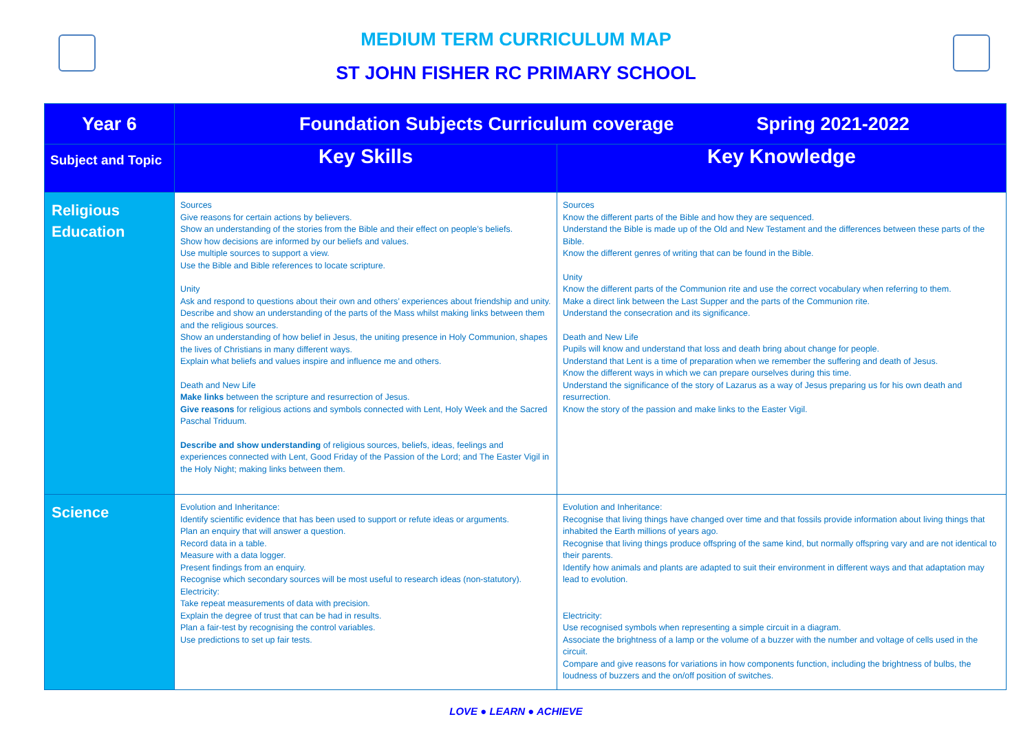MEDIUM TERM CURRICULUM MAP
ST JOHN FISHER RC PRIMARY SCHOOL
| Year 6 | Foundation Subjects Curriculum coverage Spring 2021-2022 | |
| Subject and Topic | Key Skills | Key Knowledge |
| Religious Education | Sources Give reasons for certain actions by believers. Show an understanding of the stories from the Bible and their effect on people’s beliefs. Show how decisions are informed by our beliefs and values. Use multiple sources to support a view. Use the Bible and Bible references to locate scripture. Unity Ask and respond to questions about their own and others’ experiences about friendship and unity. Describe and show an understanding of the parts of the Mass whilst making links between them and the religious sources. Show an understanding of how belief in Jesus, the uniting presence in Holy Communion, shapes the lives of Christians in many different ways. Explain what beliefs and values inspire and influence me and others. Death and New Life Make links between the scripture and resurrection of Jesus. Give reasons for religious actions and symbols connected with Lent, Holy Week and the Sacred Paschal Triduum. Describe and show understanding of religious sources, beliefs, ideas, feelings and experiences connected with Lent, Good Friday of the Passion of the Lord; and The Easter Vigil in the Holy Night; making links between them. | Sources Know the different parts of the Bible and how they are sequenced. Understand the Bible is made up of the Old and New Testament and the differences between these parts of the Bible. Know the different genres of writing that can be found in the Bible. Unity Know the different parts of the Communion rite and use the correct vocabulary when referring to them. Make a direct link between the Last Supper and the parts of the Communion rite. Understand the consecration and its significance. Death and New Life Pupils will know and understand that loss and death bring about change for people. Understand that Lent is a time of preparation when we remember the suffering and death of Jesus. Know the different ways in which we can prepare ourselves during this time. Understand the significance of the story of Lazarus as a way of Jesus preparing us for his own death and resurrection. Know the story of the passion and make links to the Easter Vigil. |
| Science | Evolution and Inheritance: Identify scientific evidence that has been used to support or refute ideas or arguments. Plan an enquiry that will answer a question. Record data in a table. Measure with a data logger. Present findings from an enquiry. Recognise which secondary sources will be most useful to research ideas (non-statutory). Electricity: Take repeat measurements of data with precision. Explain the degree of trust that can be had in results. Plan a fair-test by recognising the control variables. Use predictions to set up fair tests. | Evolution and Inheritance: Recognise that living things have changed over time and that fossils provide information about living things that inhabited the Earth millions of years ago. Recognise that living things produce offspring of the same kind, but normally offspring vary and are not identical to their parents. Identify how animals and plants are adapted to suit their environment in different ways and that adaptation may lead to evolution. Electricity: Use recognised symbols when representing a simple circuit in a diagram. Associate the brightness of a lamp or the volume of a buzzer with the number and voltage of cells used in the circuit. Compare and give reasons for variations in how components function, including the brightness of bulbs, the loudness of buzzers and the on/off position of switches. |
LOVE ● LEARN ● ACHIEVE